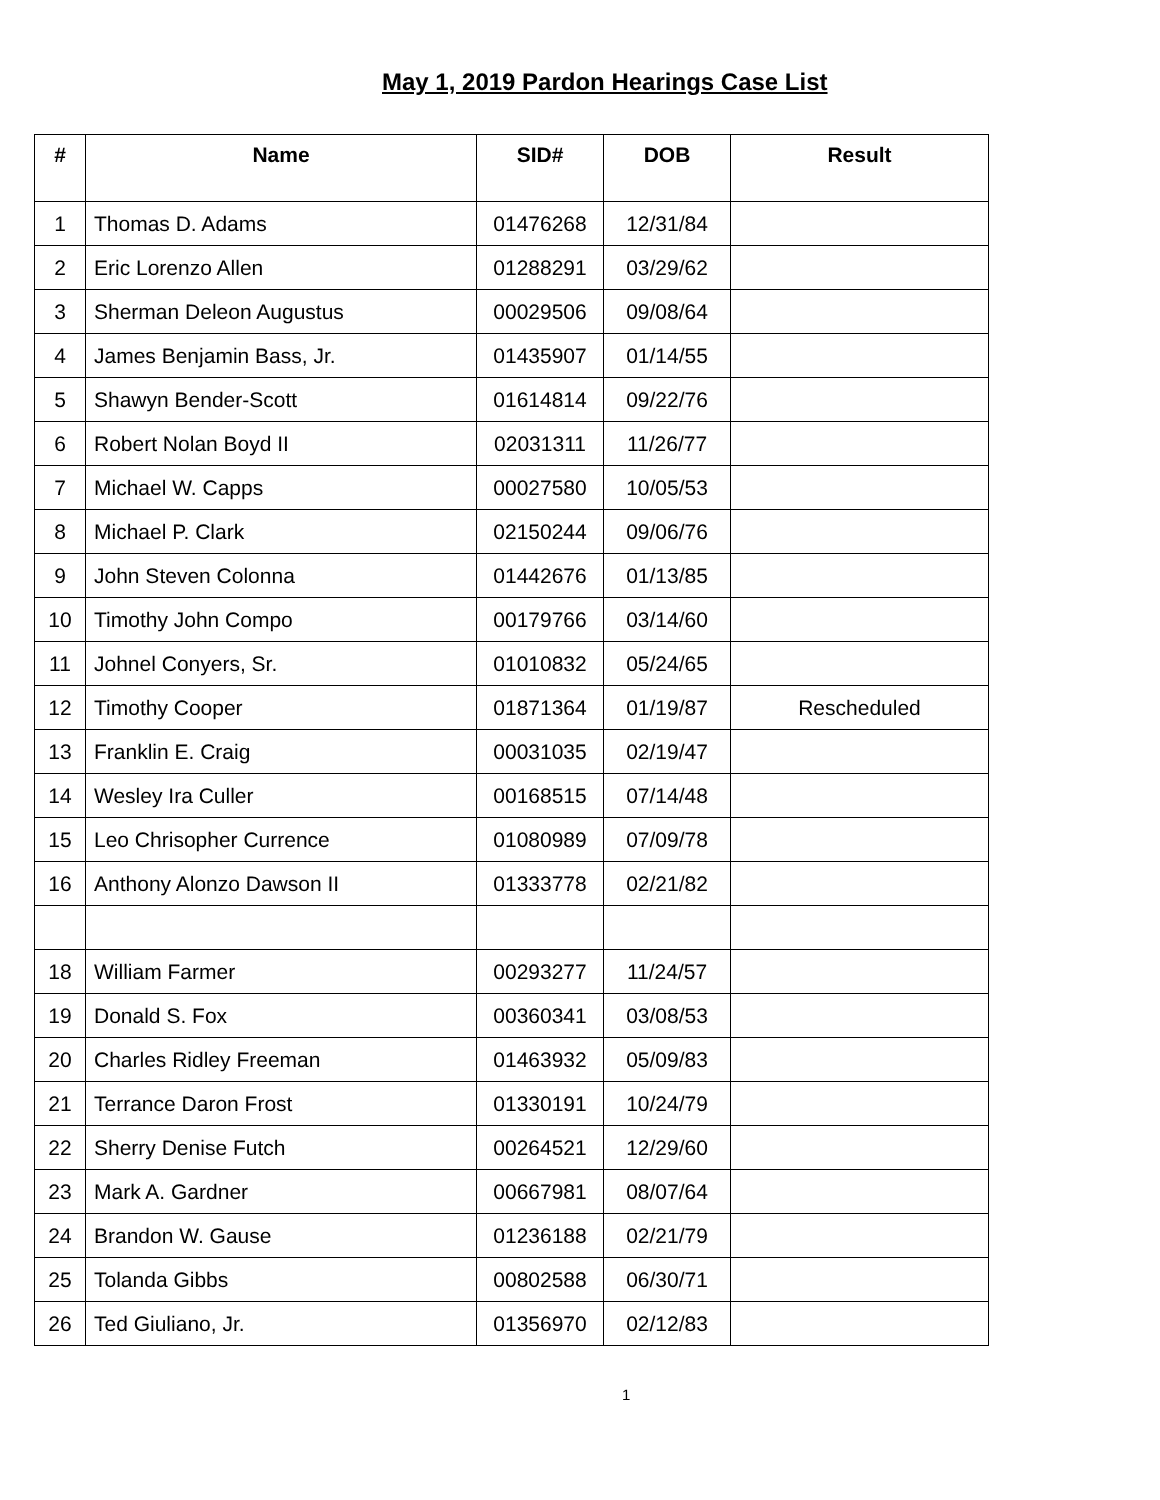May 1, 2019 Pardon Hearings Case List
| # | Name | SID# | DOB | Result |
| --- | --- | --- | --- | --- |
| 1 | Thomas D. Adams | 01476268 | 12/31/84 | |
| 2 | Eric Lorenzo Allen | 01288291 | 03/29/62 | |
| 3 | Sherman Deleon Augustus | 00029506 | 09/08/64 | |
| 4 | James Benjamin Bass, Jr. | 01435907 | 01/14/55 | |
| 5 | Shawyn Bender-Scott | 01614814 | 09/22/76 | |
| 6 | Robert Nolan Boyd II | 02031311 | 11/26/77 | |
| 7 | Michael W. Capps | 00027580 | 10/05/53 | |
| 8 | Michael P. Clark | 02150244 | 09/06/76 | |
| 9 | John Steven Colonna | 01442676 | 01/13/85 | |
| 10 | Timothy John Compo | 00179766 | 03/14/60 | |
| 11 | Johnel Conyers, Sr. | 01010832 | 05/24/65 | |
| 12 | Timothy Cooper | 01871364 | 01/19/87 | Rescheduled |
| 13 | Franklin E. Craig | 00031035 | 02/19/47 | |
| 14 | Wesley Ira Culler | 00168515 | 07/14/48 | |
| 15 | Leo Chrisopher Currence | 01080989 | 07/09/78 | |
| 16 | Anthony Alonzo Dawson II | 01333778 | 02/21/82 | |
| 18 | William Farmer | 00293277 | 11/24/57 | |
| 19 | Donald S. Fox | 00360341 | 03/08/53 | |
| 20 | Charles Ridley Freeman | 01463932 | 05/09/83 | |
| 21 | Terrance Daron Frost | 01330191 | 10/24/79 | |
| 22 | Sherry Denise Futch | 00264521 | 12/29/60 | |
| 23 | Mark A. Gardner | 00667981 | 08/07/64 | |
| 24 | Brandon W. Gause | 01236188 | 02/21/79 | |
| 25 | Tolanda Gibbs | 00802588 | 06/30/71 | |
| 26 | Ted Giuliano, Jr. | 01356970 | 02/12/83 | |
1